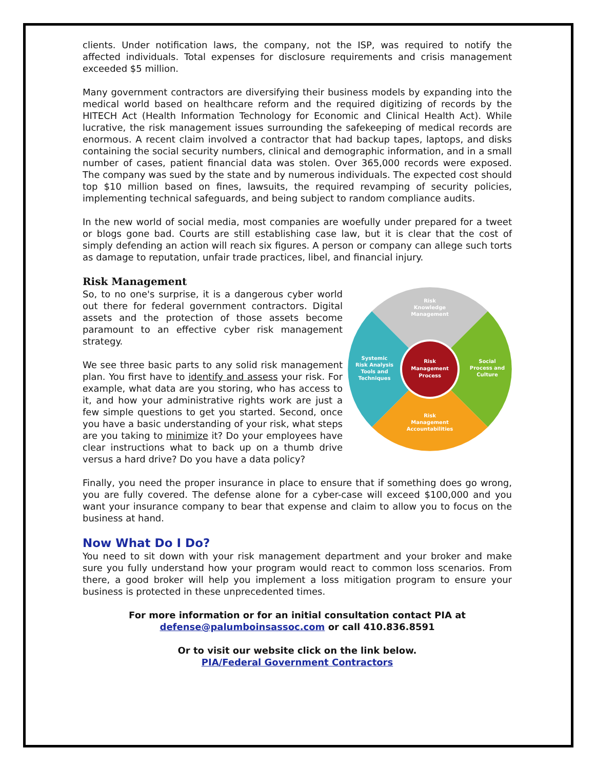clients. Under notification laws, the company, not the ISP, was required to notify the affected individuals. Total expenses for disclosure requirements and crisis management exceeded $5 million.
Many government contractors are diversifying their business models by expanding into the medical world based on healthcare reform and the required digitizing of records by the HITECH Act (Health Information Technology for Economic and Clinical Health Act). While lucrative, the risk management issues surrounding the safekeeping of medical records are enormous. A recent claim involved a contractor that had backup tapes, laptops, and disks containing the social security numbers, clinical and demographic information, and in a small number of cases, patient financial data was stolen. Over 365,000 records were exposed. The company was sued by the state and by numerous individuals. The expected cost should top $10 million based on fines, lawsuits, the required revamping of security policies, implementing technical safeguards, and being subject to random compliance audits.
In the new world of social media, most companies are woefully under prepared for a tweet or blogs gone bad. Courts are still establishing case law, but it is clear that the cost of simply defending an action will reach six figures. A person or company can allege such torts as damage to reputation, unfair trade practices, libel, and financial injury.
Risk Management
Risk
Knowledge
Management
Risk
Management
Process
Systemic
Risk Analysis
Tools and
Techniques
Social
Process and
Culture
Risk
Management
Accountabilities
So, to no one's surprise, it is a dangerous cyber world out there for federal government contractors. Digital assets and the protection of those assets become paramount to an effective cyber risk management strategy.
We see three basic parts to any solid risk management plan. You first have to identify and assess your risk. For example, what data are you storing, who has access to it, and how your administrative rights work are just a few simple questions to get you started. Second, once you have a basic understanding of your risk, what steps are you taking to minimize it? Do your employees have clear instructions what to back up on a thumb drive versus a hard drive? Do you have a data policy?
Finally, you need the proper insurance in place to ensure that if something does go wrong, you are fully covered. The defense alone for a cyber-case will exceed $100,000 and you want your insurance company to bear that expense and claim to allow you to focus on the business at hand.
Now What Do I Do?
You need to sit down with your risk management department and your broker and make sure you fully understand how your program would react to common loss scenarios. From there, a good broker will help you implement a loss mitigation program to ensure your business is protected in these unprecedented times.
For more information or for an initial consultation contact PIA at
defense@palumboinsassoc.com or call 410.836.8591
Or to visit our website click on the link below.
PIA/Federal Government Contractors